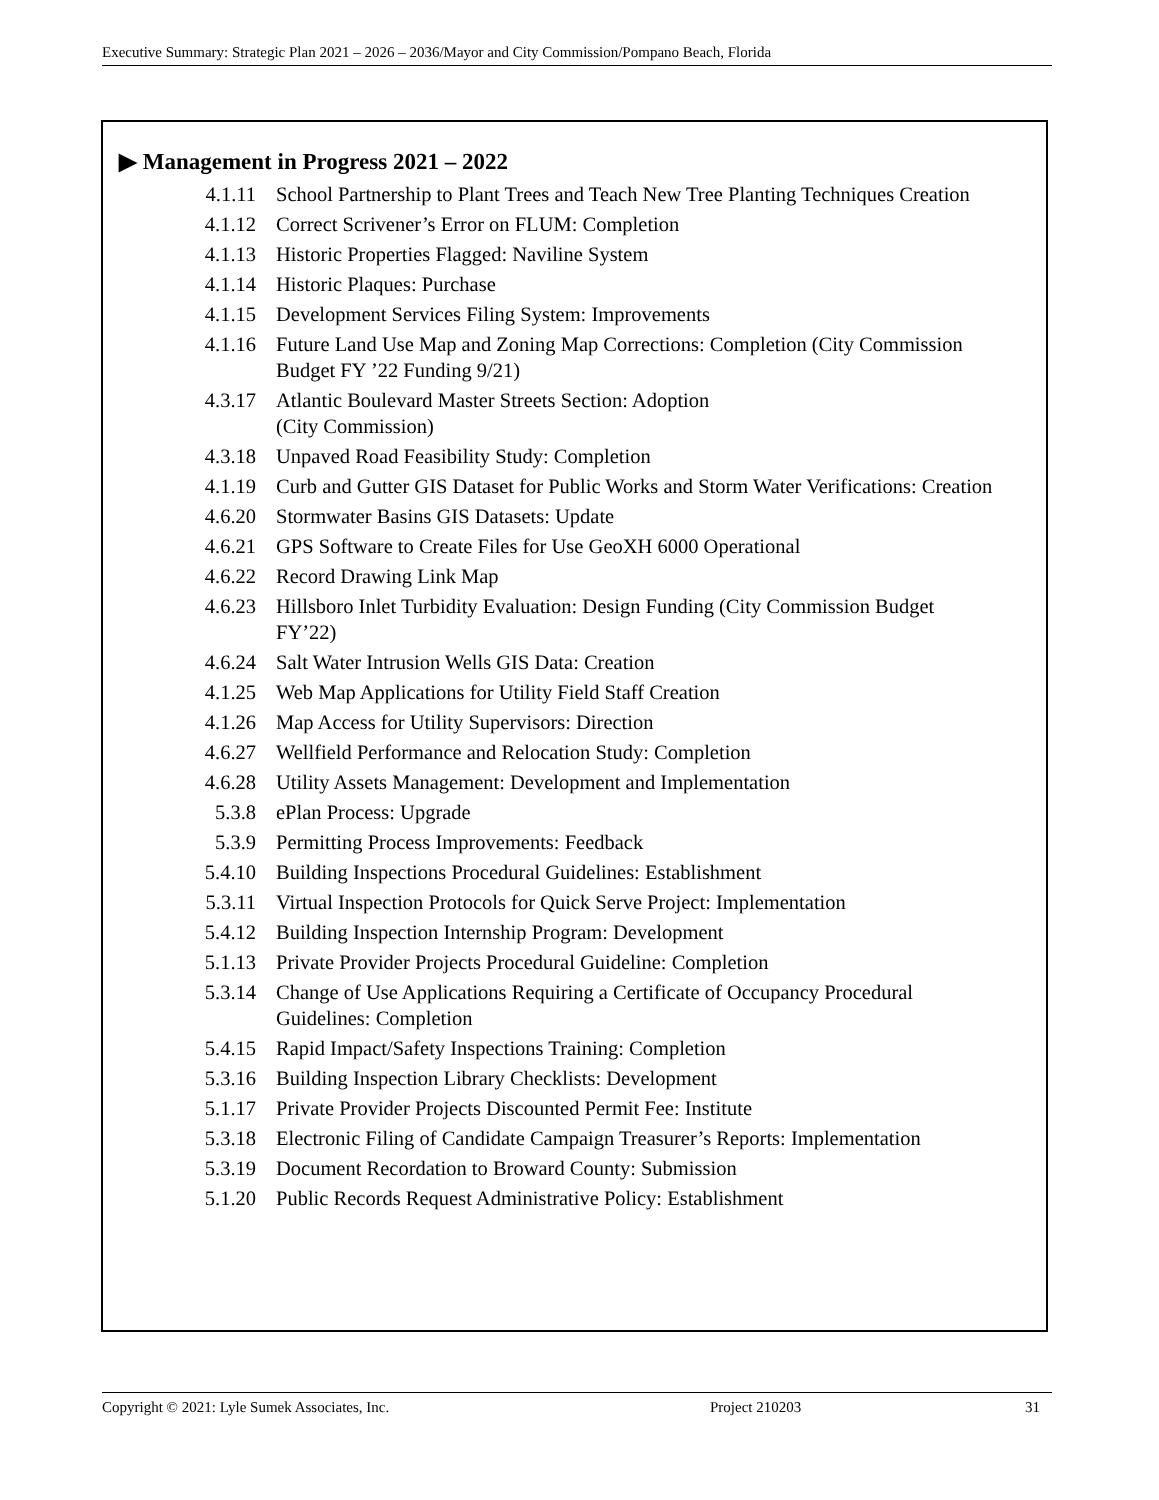Executive Summary: Strategic Plan 2021 – 2026 – 2036/Mayor and City Commission/Pompano Beach, Florida
▶ Management in Progress 2021 – 2022
4.1.11 School Partnership to Plant Trees and Teach New Tree Planting Techniques Creation
4.1.12 Correct Scrivener’s Error on FLUM: Completion
4.1.13 Historic Properties Flagged: Naviline System
4.1.14 Historic Plaques: Purchase
4.1.15 Development Services Filing System: Improvements
4.1.16 Future Land Use Map and Zoning Map Corrections: Completion (City Commission Budget FY ’22 Funding 9/21)
4.3.17 Atlantic Boulevard Master Streets Section: Adoption
(City Commission)
4.3.18 Unpaved Road Feasibility Study: Completion
4.1.19 Curb and Gutter GIS Dataset for Public Works and Storm Water Verifications: Creation
4.6.20 Stormwater Basins GIS Datasets: Update
4.6.21 GPS Software to Create Files for Use GeoXH 6000 Operational
4.6.22 Record Drawing Link Map
4.6.23 Hillsboro Inlet Turbidity Evaluation: Design Funding (City Commission Budget FY’22)
4.6.24 Salt Water Intrusion Wells GIS Data: Creation
4.1.25 Web Map Applications for Utility Field Staff Creation
4.1.26 Map Access for Utility Supervisors: Direction
4.6.27 Wellfield Performance and Relocation Study: Completion
4.6.28 Utility Assets Management: Development and Implementation
5.3.8 ePlan Process: Upgrade
5.3.9 Permitting Process Improvements: Feedback
5.4.10 Building Inspections Procedural Guidelines: Establishment
5.3.11 Virtual Inspection Protocols for Quick Serve Project: Implementation
5.4.12 Building Inspection Internship Program: Development
5.1.13 Private Provider Projects Procedural Guideline: Completion
5.3.14 Change of Use Applications Requiring a Certificate of Occupancy Procedural Guidelines: Completion
5.4.15 Rapid Impact/Safety Inspections Training: Completion
5.3.16 Building Inspection Library Checklists: Development
5.1.17 Private Provider Projects Discounted Permit Fee: Institute
5.3.18 Electronic Filing of Candidate Campaign Treasurer’s Reports: Implementation
5.3.19 Document Recordation to Broward County: Submission
5.1.20 Public Records Request Administrative Policy: Establishment
Copyright © 2021: Lyle Sumek Associates, Inc. Project 210203 31